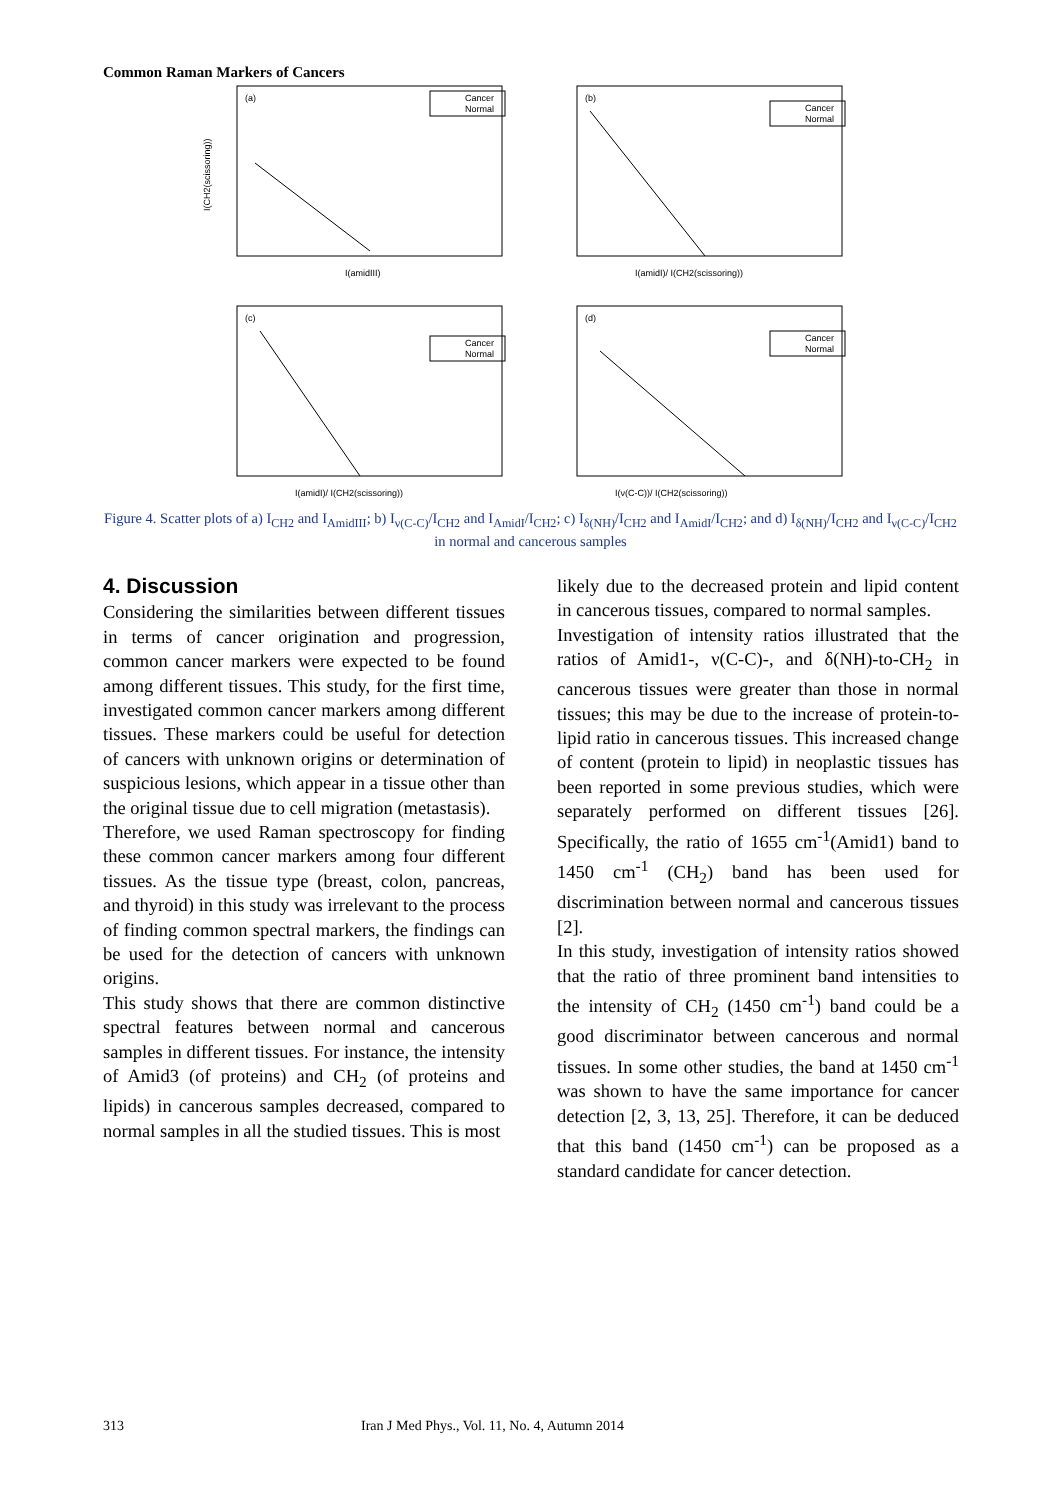Common Raman Markers of Cancers
(a)
Cancer
Normal
I(amidIII)
I(CH2(scissoring))
(b)
Cancer
Normal
I(amidI)/ I(CH2(scissoring))
(c)
Cancer
Normal
I(amidI)/ I(CH2(scissoring))
(d)
Cancer
Normal
I(ν(C-C))/ I(CH2(scissoring))
Figure 4. Scatter plots of a) I<sub>CH2</sub> and I<sub>AmidIII</sub>; b) I<sub>ν(C-C)</sub>/I<sub>CH2</sub> and I<sub>AmidI</sub>/I<sub>CH2</sub>; c) I<sub>δ(NH)</sub>/I<sub>CH2</sub> and I<sub>AmidI</sub>/I<sub>CH2</sub>; and d) I<sub>δ(NH)</sub>/I<sub>CH2</sub> and I<sub>ν(C-C)</sub>/I<sub>CH2</sub> in normal and cancerous samples
4. Discussion
Considering the similarities between different tissues in terms of cancer origination and progression, common cancer markers were expected to be found among different tissues. This study, for the first time, investigated common cancer markers among different tissues. These markers could be useful for detection of cancers with unknown origins or determination of suspicious lesions, which appear in a tissue other than the original tissue due to cell migration (metastasis).
Therefore, we used Raman spectroscopy for finding these common cancer markers among four different tissues. As the tissue type (breast, colon, pancreas, and thyroid) in this study was irrelevant to the process of finding common spectral markers, the findings can be used for the detection of cancers with unknown origins.
This study shows that there are common distinctive spectral features between normal and cancerous samples in different tissues. For instance, the intensity of Amid3 (of proteins) and CH<sub>2</sub> (of proteins and lipids) in cancerous samples decreased, compared to normal samples in all the studied tissues. This is most
likely due to the decreased protein and lipid content in cancerous tissues, compared to normal samples.
Investigation of intensity ratios illustrated that the ratios of Amid1-, ν(C-C)-, and δ(NH)-to-CH<sub>2</sub> in cancerous tissues were greater than those in normal tissues; this may be due to the increase of protein-to-lipid ratio in cancerous tissues. This increased change of content (protein to lipid) in neoplastic tissues has been reported in some previous studies, which were separately performed on different tissues [26]. Specifically, the ratio of 1655 cm<sup>-1</sup>(Amid1) band to 1450 cm<sup>-1</sup> (CH<sub>2</sub>) band has been used for discrimination between normal and cancerous tissues [2].
In this study, investigation of intensity ratios showed that the ratio of three prominent band intensities to the intensity of CH<sub>2</sub> (1450 cm<sup>-1</sup>) band could be a good discriminator between cancerous and normal tissues. In some other studies, the band at 1450 cm<sup>-1</sup> was shown to have the same importance for cancer detection [2, 3, 13, 25]. Therefore, it can be deduced that this band (1450 cm<sup>-1</sup>) can be proposed as a standard candidate for cancer detection.
313 Iran J Med Phys., Vol. 11, No. 4, Autumn 2014